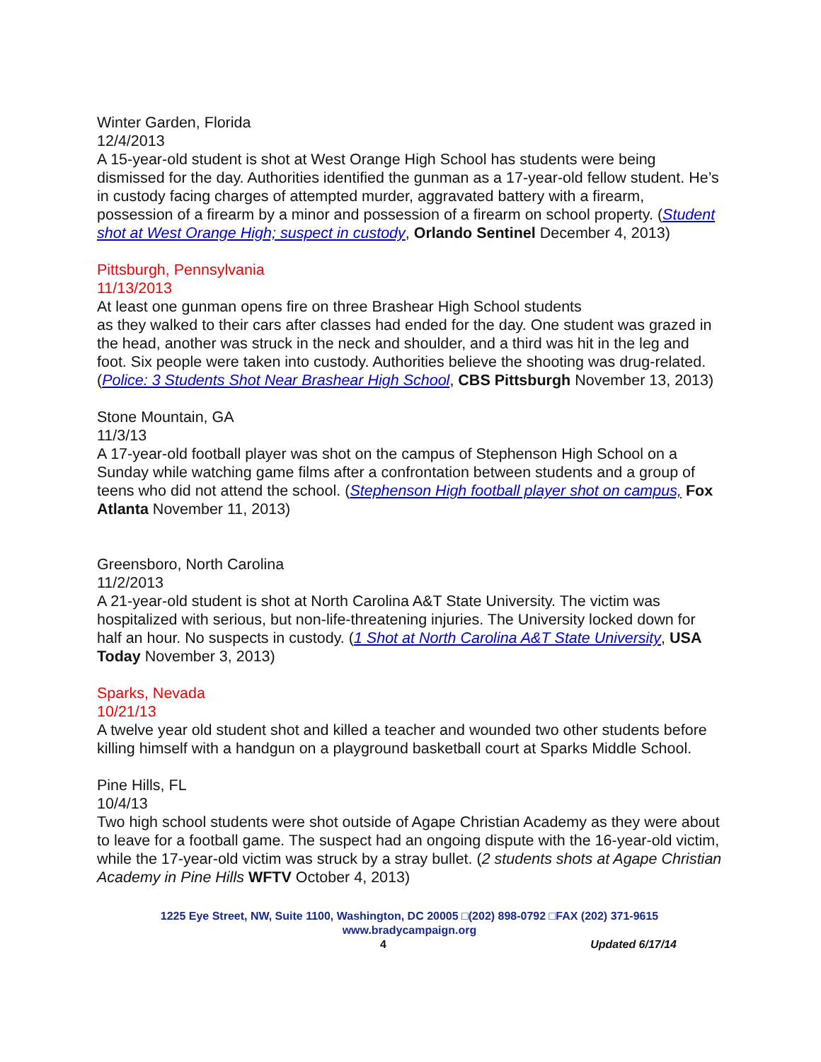Winter Garden, Florida
12/4/2013
A 15-year-old student is shot at West Orange High School has students were being dismissed for the day. Authorities identified the gunman as a 17-year-old fellow student. He’s in custody facing charges of attempted murder, aggravated battery with a firearm, possession of a firearm by a minor and possession of a firearm on school property. (Student shot at West Orange High; suspect in custody, Orlando Sentinel December 4, 2013)
Pittsburgh, Pennsylvania
11/13/2013
At least one gunman opens fire on three Brashear High School students
as they walked to their cars after classes had ended for the day. One student was grazed in the head, another was struck in the neck and shoulder, and a third was hit in the leg and foot. Six people were taken into custody. Authorities believe the shooting was drug-related. (Police: 3 Students Shot Near Brashear High School, CBS Pittsburgh November 13, 2013)
Stone Mountain, GA
11/3/13
A 17-year-old football player was shot on the campus of Stephenson High School on a Sunday while watching game films after a confrontation between students and a group of teens who did not attend the school. (Stephenson High football player shot on campus, Fox Atlanta November 11, 2013)
Greensboro, North Carolina
11/2/2013
A 21-year-old student is shot at North Carolina A&T State University. The victim was hospitalized with serious, but non-life-threatening injuries. The University locked down for half an hour. No suspects in custody. (1 Shot at North Carolina A&T State University, USA Today November 3, 2013)
Sparks, Nevada
10/21/13
A twelve year old student shot and killed a teacher and wounded two other students before killing himself with a handgun on a playground basketball court at Sparks Middle School.
Pine Hills, FL
10/4/13
Two high school students were shot outside of Agape Christian Academy as they were about to leave for a football game. The suspect had an ongoing dispute with the 16-year-old victim, while the 17-year-old victim was struck by a stray bullet. (2 students shots at Agape Christian Academy in Pine Hills WFTV October 4, 2013)
1225 Eye Street, NW, Suite 1100, Washington, DC 20005 □(202) 898-0792 □FAX (202) 371-9615
www.bradycampaign.org
4 Updated 6/17/14